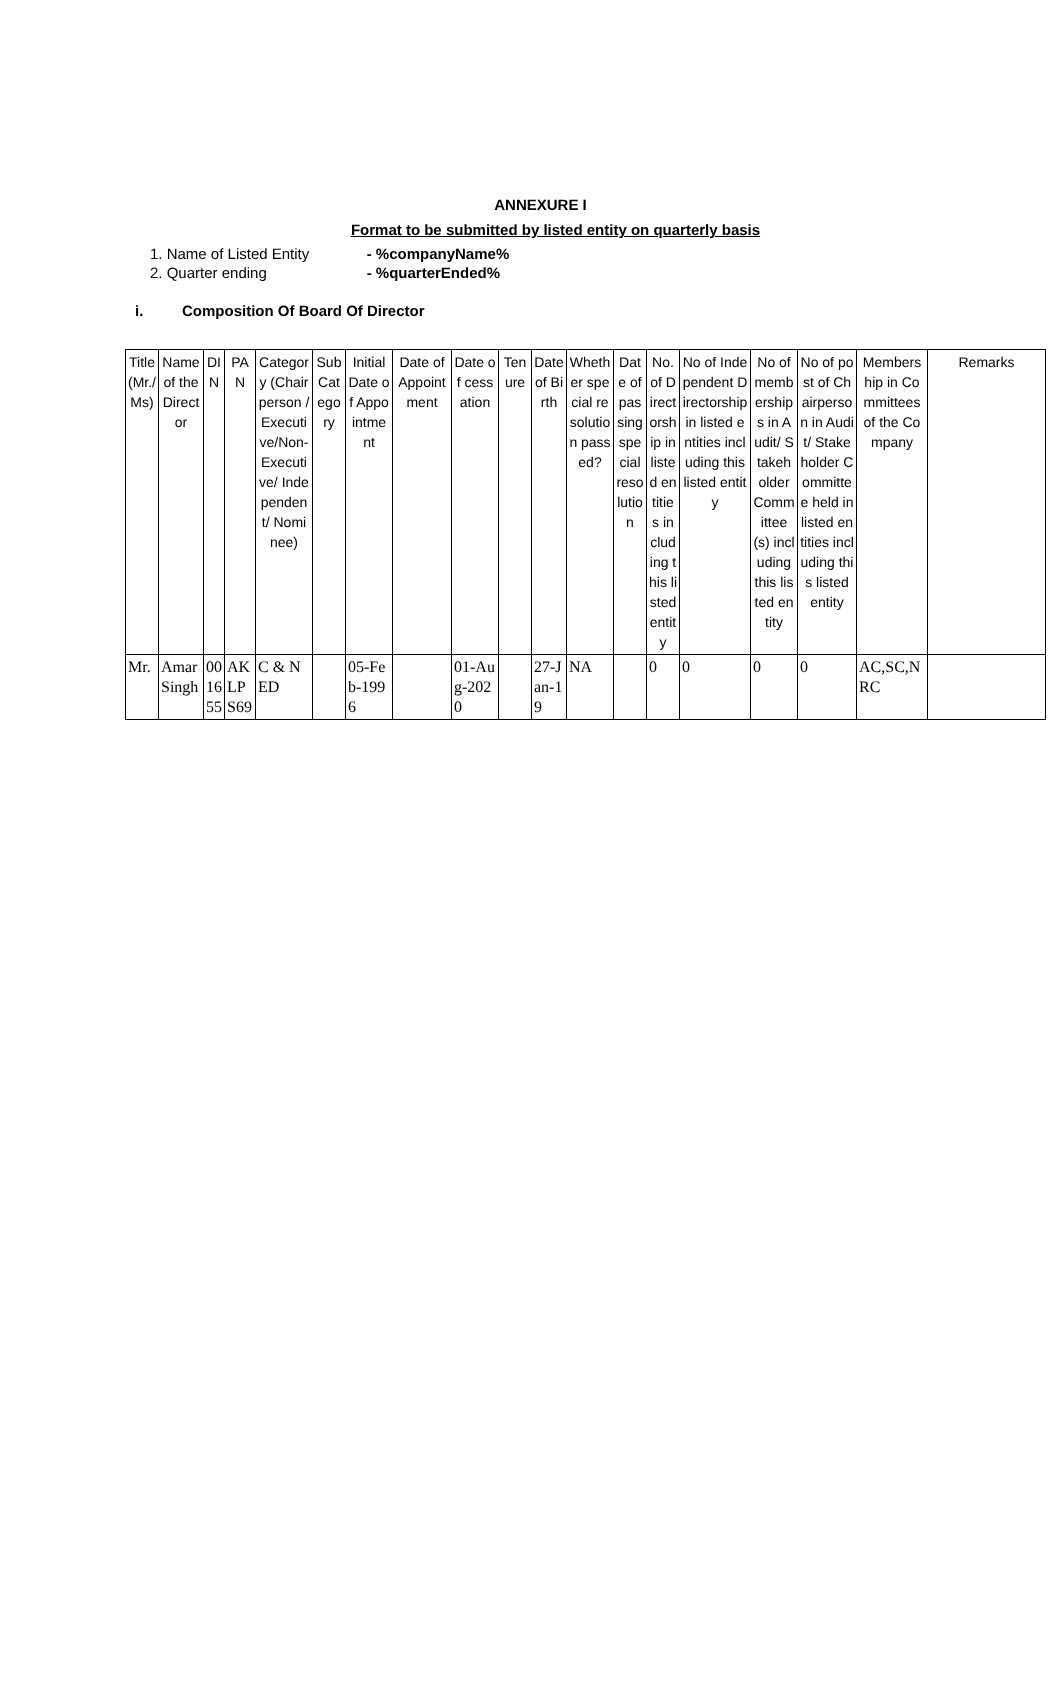ANNEXURE I
Format to be submitted by listed entity on quarterly basis
1. Name of Listed Entity - %companyName%
2. Quarter ending - %quarterEnded%
i. Composition Of Board Of Director
| Title (Mr./Ms) | Name of the Director | DIN | PAN | Category (Chairperson /Executive/Non-Executive/ Independent/ Nominee) | Sub Category | Initial Date of Appointment | Date of Appointment | Date of cessation | Tenure | Date of Birth | Whether special resolution passed? | Date of passing special resolution | No. of Directorship in listed entities including this listed entity | No of Independent Directorship in listed entities including this listed entity | No of memberships in Audit/ Stakeholder Committee(s) including this listed entity | No of post of Chairperson in Audit/ Stakeholder Committee held in listed entities including this listed entity | Membership in Committees of the Company | Remarks |
| --- | --- | --- | --- | --- | --- | --- | --- | --- | --- | --- | --- | --- | --- | --- | --- | --- | --- | --- |
| Mr. | Amar Singh | 001655 | AKLPS69 | C & NED | | 05-Feb-1996 | | 01-Aug-2020 | | 27-Jan-19 | NA | | 0 | 0 | 0 | 0 | AC,SC,NRC | |